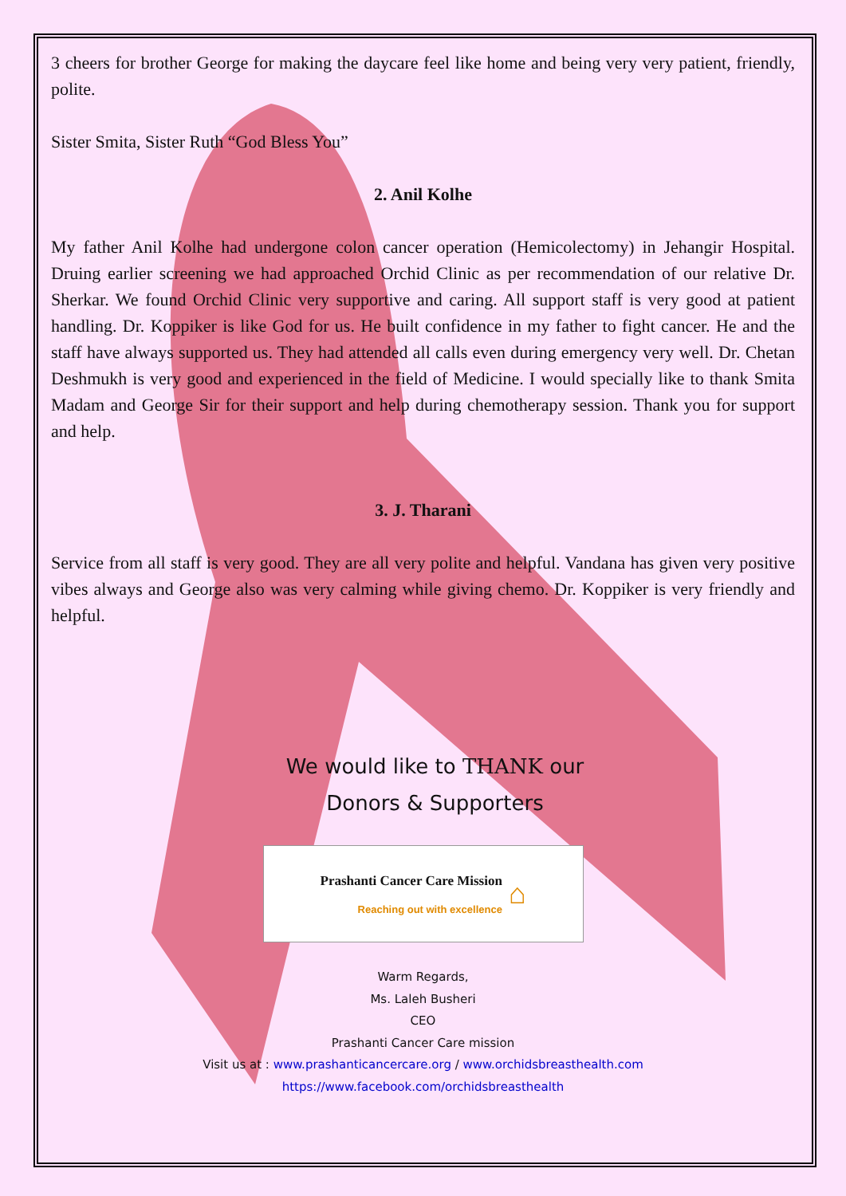3 cheers for brother George for making the daycare feel like home and being very very patient, friendly, polite.
Sister Smita, Sister Ruth “God Bless You”
2. Anil Kolhe
My father Anil Kolhe had undergone colon cancer operation (Hemicolectomy) in Jehangir Hospital. Druing earlier screening we had approached Orchid Clinic as per recommendation of our relative Dr. Sherkar. We found Orchid Clinic very supportive and caring. All support staff is very good at patient handling. Dr. Koppiker is like God for us. He built confidence in my father to fight cancer. He and the staff have always supported us. They had attended all calls even during emergency very well. Dr. Chetan Deshmukh is very good and experienced in the field of Medicine. I would specially like to thank Smita Madam and George Sir for their support and help during chemotherapy session. Thank you for support and help.
3. J. Tharani
Service from all staff is very good. They are all very polite and helpful. Vandana has given very positive vibes always and George also was very calming while giving chemo. Dr. Koppiker is very friendly and helpful.
We would like to THANK our
Donors & Supporters
Prashanti Cancer Care Mission
Reaching out with excellence
⌂
Warm Regards,
Ms. Laleh Busheri
CEO
Prashanti Cancer Care mission
Visit us at : www.prashanticancercare.org / www.orchidsbreasthealth.com
https://www.facebook.com/orchidsbreasthealth